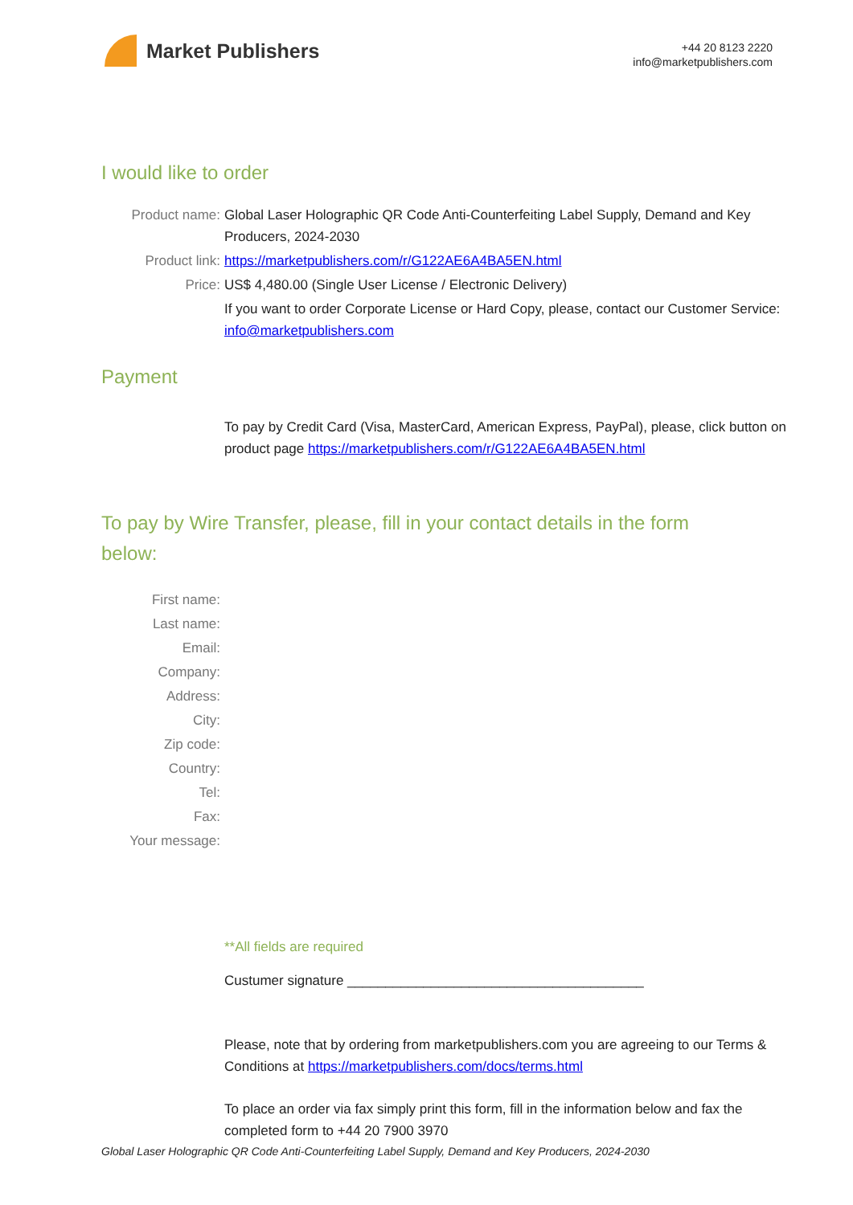Market Publishers
+44 20 8123 2220
info@marketpublishers.com
I would like to order
Product name: Global Laser Holographic QR Code Anti-Counterfeiting Label Supply, Demand and Key Producers, 2024-2030
Product link: https://marketpublishers.com/r/G122AE6A4BA5EN.html
Price: US$ 4,480.00 (Single User License / Electronic Delivery)
If you want to order Corporate License or Hard Copy, please, contact our Customer Service:
info@marketpublishers.com
Payment
To pay by Credit Card (Visa, MasterCard, American Express, PayPal), please, click button on product page https://marketpublishers.com/r/G122AE6A4BA5EN.html
To pay by Wire Transfer, please, fill in your contact details in the form below:
First name:
Last name:
Email:
Company:
Address:
City:
Zip code:
Country:
Tel:
Fax:
Your message:
**All fields are required
Custumer signature _______________________________________
Please, note that by ordering from marketpublishers.com you are agreeing to our Terms & Conditions at https://marketpublishers.com/docs/terms.html
To place an order via fax simply print this form, fill in the information below and fax the completed form to +44 20 7900 3970
Global Laser Holographic QR Code Anti-Counterfeiting Label Supply, Demand and Key Producers, 2024-2030